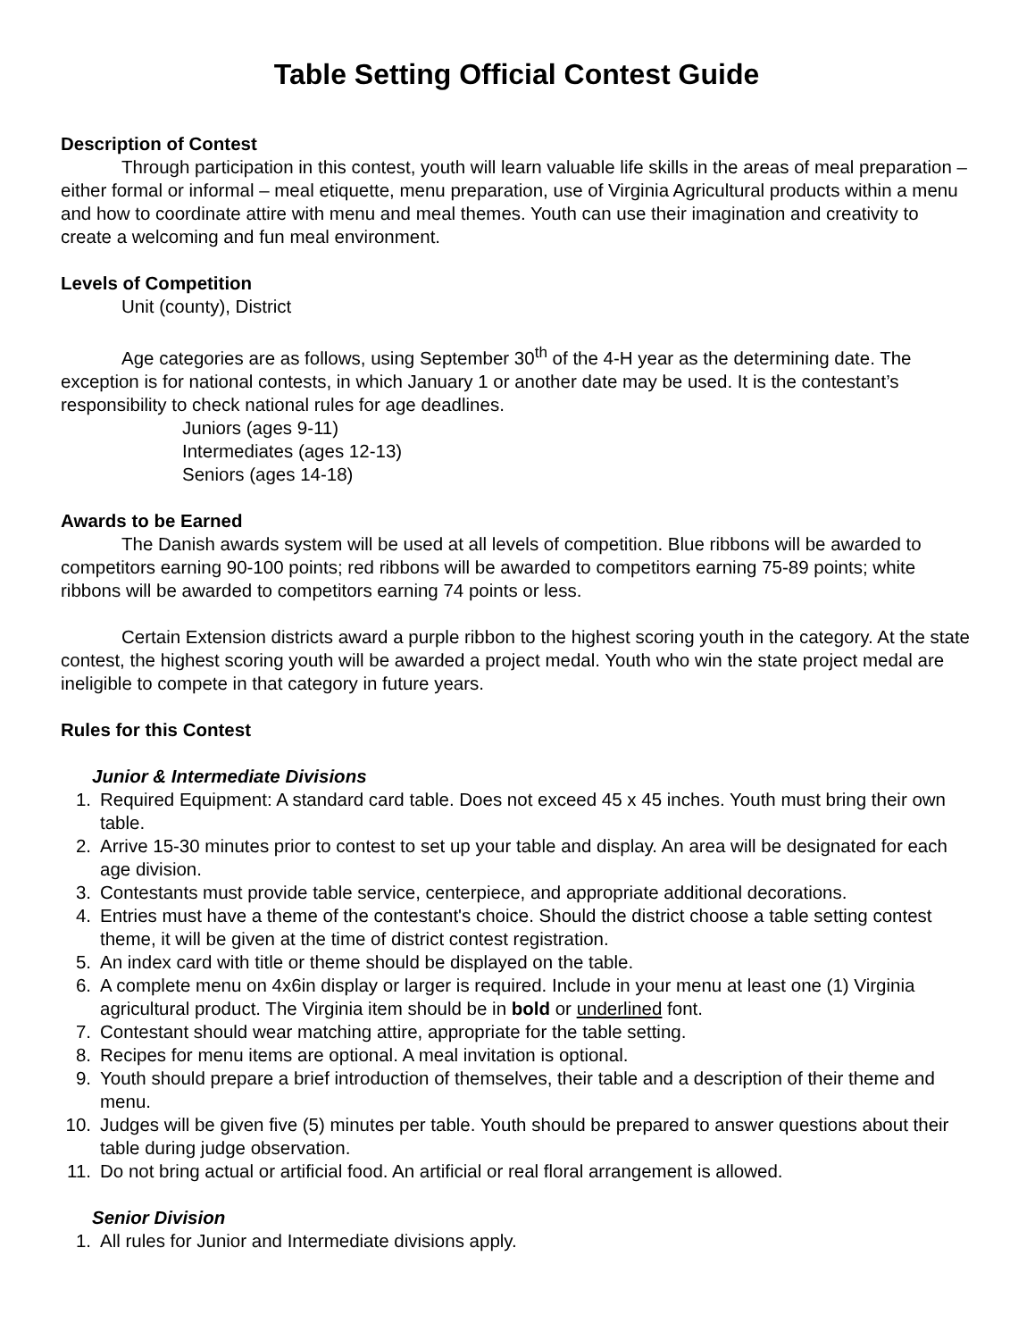Table Setting Official Contest Guide
Description of Contest
Through participation in this contest, youth will learn valuable life skills in the areas of meal preparation – either formal or informal – meal etiquette, menu preparation, use of Virginia Agricultural products within a menu and how to coordinate attire with menu and meal themes. Youth can use their imagination and creativity to create a welcoming and fun meal environment.
Levels of Competition
Unit (county), District
Age categories are as follows, using September 30<sup>th</sup> of the 4-H year as the determining date. The exception is for national contests, in which January 1 or another date may be used. It is the contestant’s responsibility to check national rules for age deadlines.
Juniors (ages 9-11)
Intermediates (ages 12-13)
Seniors (ages 14-18)
Awards to be Earned
The Danish awards system will be used at all levels of competition. Blue ribbons will be awarded to competitors earning 90-100 points; red ribbons will be awarded to competitors earning 75-89 points; white ribbons will be awarded to competitors earning 74 points or less.
Certain Extension districts award a purple ribbon to the highest scoring youth in the category. At the state contest, the highest scoring youth will be awarded a project medal. Youth who win the state project medal are ineligible to compete in that category in future years.
Rules for this Contest
Junior & Intermediate Divisions
1. Required Equipment: A standard card table. Does not exceed 45 x 45 inches. Youth must bring their own table.
2. Arrive 15-30 minutes prior to contest to set up your table and display. An area will be designated for each age division.
3. Contestants must provide table service, centerpiece, and appropriate additional decorations.
4. Entries must have a theme of the contestant's choice. Should the district choose a table setting contest theme, it will be given at the time of district contest registration.
5. An index card with title or theme should be displayed on the table.
6. A complete menu on 4x6in display or larger is required. Include in your menu at least one (1) Virginia agricultural product. The Virginia item should be in bold or underlined font.
7. Contestant should wear matching attire, appropriate for the table setting.
8. Recipes for menu items are optional. A meal invitation is optional.
9. Youth should prepare a brief introduction of themselves, their table and a description of their theme and menu.
10. Judges will be given five (5) minutes per table. Youth should be prepared to answer questions about their table during judge observation.
11. Do not bring actual or artificial food. An artificial or real floral arrangement is allowed.
Senior Division
1. All rules for Junior and Intermediate divisions apply.